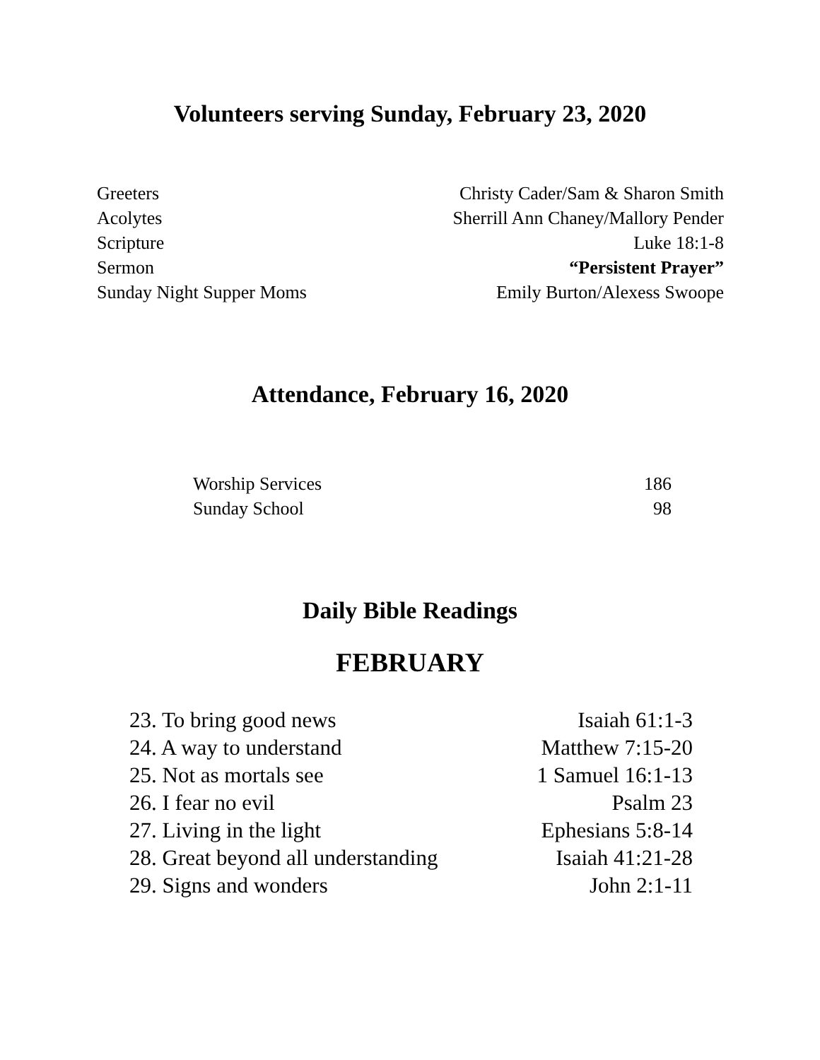Volunteers serving Sunday, February 23, 2020
| Greeters | Christy Cader/Sam & Sharon Smith |
| Acolytes | Sherrill Ann Chaney/Mallory Pender |
| Scripture | Luke 18:1-8 |
| Sermon | “Persistent Prayer” |
| Sunday Night Supper Moms | Emily Burton/Alexess Swoope |
Attendance, February 16, 2020
| Worship Services | 186 |
| Sunday School | 98 |
Daily Bible Readings
FEBRUARY
| 23. To bring good news | Isaiah 61:1-3 |
| 24. A way to understand | Matthew 7:15-20 |
| 25. Not as mortals see | 1 Samuel 16:1-13 |
| 26. I fear no evil | Psalm 23 |
| 27. Living in the light | Ephesians 5:8-14 |
| 28. Great beyond all understanding | Isaiah 41:21-28 |
| 29. Signs and wonders | John 2:1-11 |